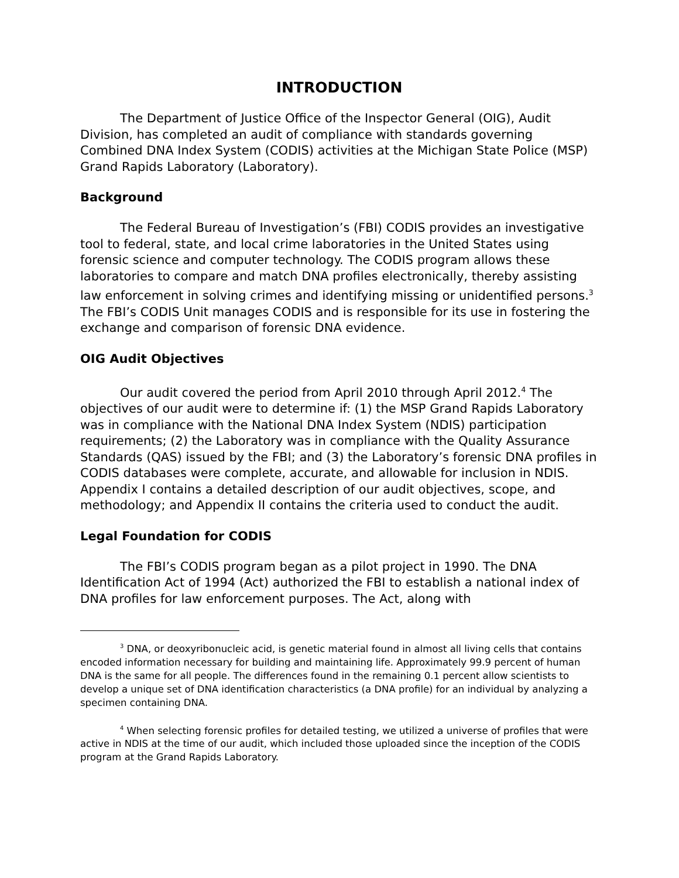INTRODUCTION
The Department of Justice Office of the Inspector General (OIG), Audit Division, has completed an audit of compliance with standards governing Combined DNA Index System (CODIS) activities at the Michigan State Police (MSP) Grand Rapids Laboratory (Laboratory).
Background
The Federal Bureau of Investigation’s (FBI) CODIS provides an investigative tool to federal, state, and local crime laboratories in the United States using forensic science and computer technology. The CODIS program allows these laboratories to compare and match DNA profiles electronically, thereby assisting law enforcement in solving crimes and identifying missing or unidentified persons.<sup>3</sup> The FBI’s CODIS Unit manages CODIS and is responsible for its use in fostering the exchange and comparison of forensic DNA evidence.
OIG Audit Objectives
Our audit covered the period from April 2010 through April 2012.<sup>4</sup> The objectives of our audit were to determine if: (1) the MSP Grand Rapids Laboratory was in compliance with the National DNA Index System (NDIS) participation requirements; (2) the Laboratory was in compliance with the Quality Assurance Standards (QAS) issued by the FBI; and (3) the Laboratory’s forensic DNA profiles in CODIS databases were complete, accurate, and allowable for inclusion in NDIS. Appendix I contains a detailed description of our audit objectives, scope, and methodology; and Appendix II contains the criteria used to conduct the audit.
Legal Foundation for CODIS
The FBI’s CODIS program began as a pilot project in 1990. The DNA Identification Act of 1994 (Act) authorized the FBI to establish a national index of DNA profiles for law enforcement purposes. The Act, along with
<sup>3</sup> DNA, or deoxyribonucleic acid, is genetic material found in almost all living cells that contains encoded information necessary for building and maintaining life. Approximately 99.9 percent of human DNA is the same for all people. The differences found in the remaining 0.1 percent allow scientists to develop a unique set of DNA identification characteristics (a DNA profile) for an individual by analyzing a specimen containing DNA.
<sup>4</sup> When selecting forensic profiles for detailed testing, we utilized a universe of profiles that were active in NDIS at the time of our audit, which included those uploaded since the inception of the CODIS program at the Grand Rapids Laboratory.